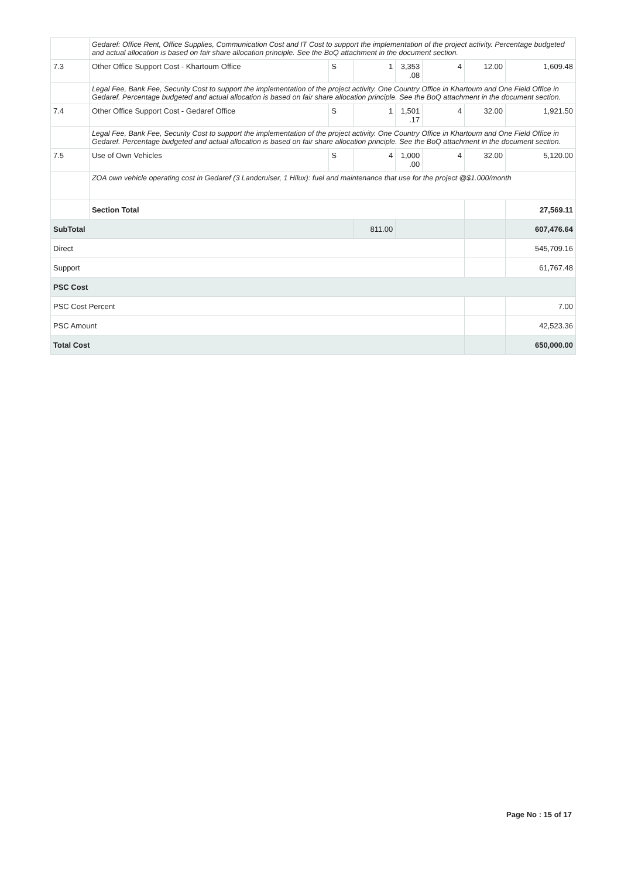| | Gedaref: Office Rent, Office Supplies, Communication Cost and IT Cost to support the implementation of the project activity. Percentage budgeted and actual allocation is based on fair share allocation principle. See the BoQ attachment in the document section. | | | | | | |
| 7.3 | Other Office Support Cost - Khartoum Office | S | 1 | 3,353 .08 | 4 | 12.00 | 1,609.48 |
| | Legal Fee, Bank Fee, Security Cost to support the implementation of the project activity. One Country Office in Khartoum and One Field Office in Gedaref. Percentage budgeted and actual allocation is based on fair share allocation principle. See the BoQ attachment in the document section. | | | | | | |
| 7.4 | Other Office Support Cost - Gedaref Office | S | 1 | 1,501 .17 | 4 | 32.00 | 1,921.50 |
| | Legal Fee, Bank Fee, Security Cost to support the implementation of the project activity. One Country Office in Khartoum and One Field Office in Gedaref. Percentage budgeted and actual allocation is based on fair share allocation principle. See the BoQ attachment in the document section. | | | | | | |
| 7.5 | Use of Own Vehicles | S | 4 | 1,000 .00 | 4 | 32.00 | 5,120.00 |
| | ZOA own vehicle operating cost in Gedaref (3 Landcruiser, 1 Hilux): fuel and maintenance that use for the project @$1.000/month | | | | | | |
| | Section Total | | | | | | 27,569.11 |
| SubTotal | | | 811.00 | | | | 607,476.64 |
| Direct | | | | | | | 545,709.16 |
| Support | | | | | | | 61,767.48 |
| PSC Cost | | | | | | | |
| PSC Cost Percent | | | | | | | 7.00 |
| PSC Amount | | | | | | | 42,523.36 |
| Total Cost | | | | | | | 650,000.00 |
Page No : 15 of 17